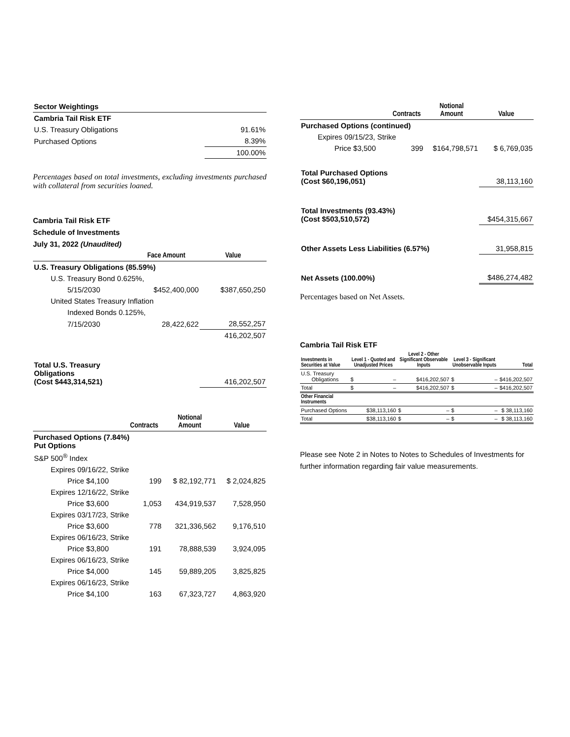| Sector Weightings | |
| Cambria Tail Risk ETF | |
| U.S. Treasury Obligations | 91.61% |
| Purchased Options | 8.39% |
| | 100.00% |
Percentages based on total investments, excluding investments purchased with collateral from securities loaned.
Cambria Tail Risk ETF
Schedule of Investments
July 31, 2022 (Unaudited)
| | Face Amount | Value |
| --- | --- | --- |
| U.S. Treasury Obligations (85.59%) | | |
| U.S. Treasury Bond 0.625%, | | |
| 5/15/2030 | $452,400,000 | $387,650,250 |
| United States Treasury Inflation | | |
| Indexed Bonds 0.125%, | | |
| 7/15/2030 | 28,422,622 | 28,552,257 |
| | | 416,202,507 |
| Total U.S. Treasury Obligations (Cost $443,314,521) | | 416,202,507 |
| | Contracts | Notional Amount | Value |
| --- | --- | --- | --- |
| Purchased Options (7.84%) Put Options | | | |
| S&P 500<sup>®</sup> Index | | | |
| Expires 09/16/22, Strike | | | |
| Price $4,100 | 199 | $ 82,192,771 | $ 2,024,825 |
| Expires 12/16/22, Strike | | | |
| Price $3,600 | 1,053 | 434,919,537 | 7,528,950 |
| Expires 03/17/23, Strike | | | |
| Price $3,600 | 778 | 321,336,562 | 9,176,510 |
| Expires 06/16/23, Strike | | | |
| Price $3,800 | 191 | 78,888,539 | 3,924,095 |
| Expires 06/16/23, Strike | | | |
| Price $4,000 | 145 | 59,889,205 | 3,825,825 |
| Expires 06/16/23, Strike | | | |
| Price $4,100 | 163 | 67,323,727 | 4,863,920 |
| | Contracts | Notional Amount | Value |
| --- | --- | --- | --- |
| Purchased Options (continued) | | | |
| Expires 09/15/23, Strike | | | |
| Price $3,500 | 399 | $164,798,571 | $ 6,769,035 |
| Total Purchased Options (Cost $60,196,051) | | | 38,113,160 |
| Total Investments (93.43%) (Cost $503,510,572) | | | $454,315,667 |
| Other Assets Less Liabilities (6.57%) | | | 31,958,815 |
| Net Assets (100.00%) | | | $486,274,482 |
Percentages based on Net Assets.
Cambria Tail Risk ETF
| Investments in Securities at Value | Level 1 - Quoted and Unadjusted Prices | Level 2 - Other Significant Observable Inputs | Level 3 - Significant Unobservable Inputs | Total |
| --- | --- | --- | --- | --- |
| U.S. Treasury Obligations | $ – | $416,202,507 | $ – | $416,202,507 |
| Total | $ – | $416,202,507 | $ – | $416,202,507 |
| Other Financial Instruments | | | | |
| Purchased Options | $38,113,160 | $ – | $ – | $ 38,113,160 |
| Total | $38,113,160 | $ – | $ – | $ 38,113,160 |
Please see Note 2 in Notes to Notes to Schedules of Investments for further information regarding fair value measurements.